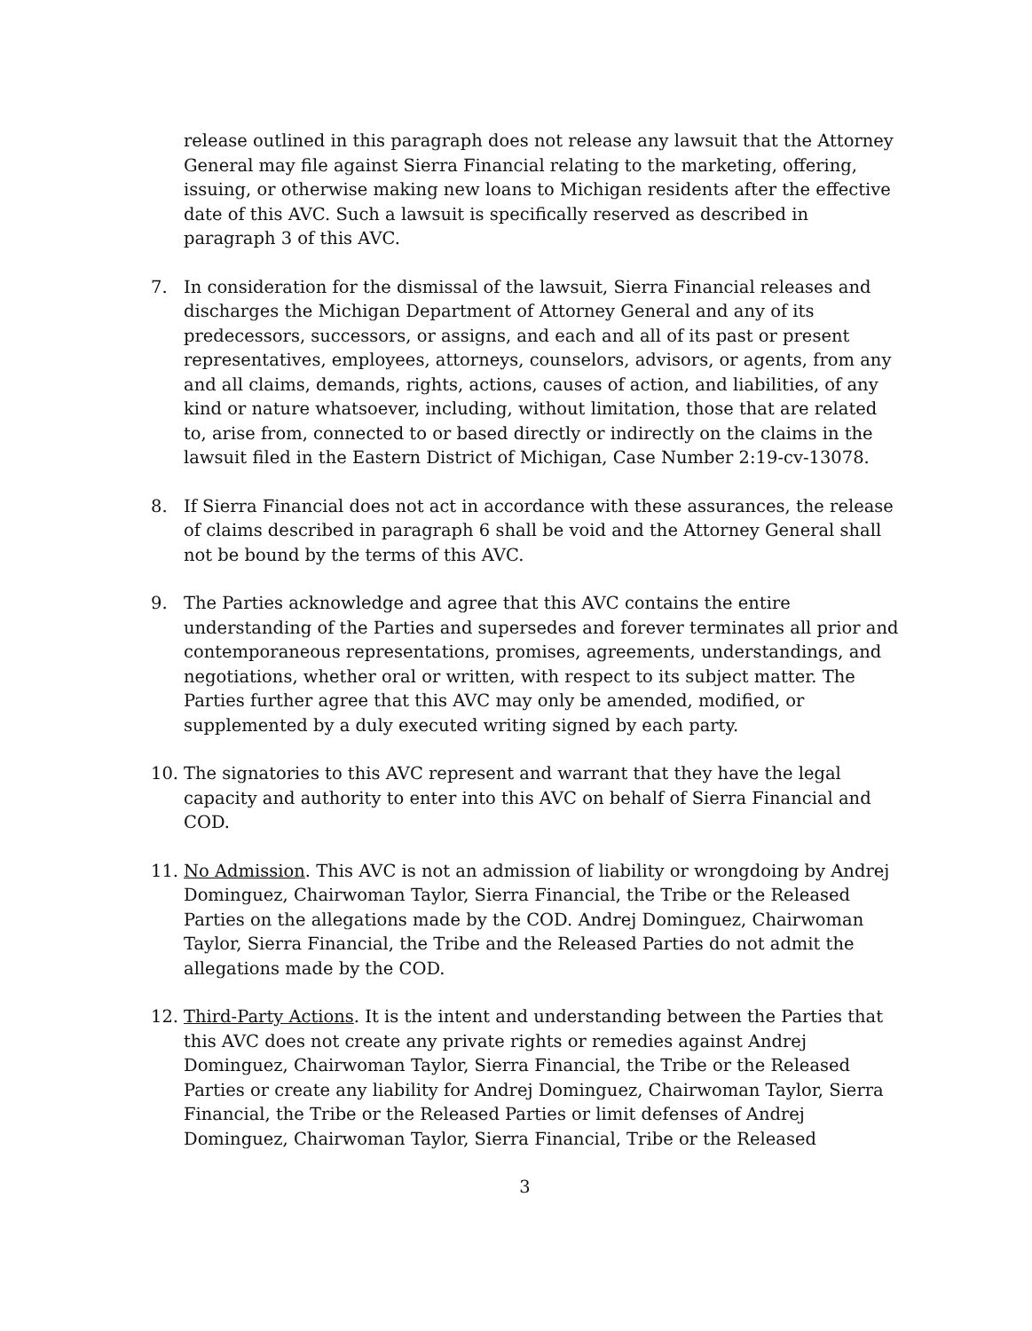release outlined in this paragraph does not release any lawsuit that the Attorney General may file against Sierra Financial relating to the marketing, offering, issuing, or otherwise making new loans to Michigan residents after the effective date of this AVC. Such a lawsuit is specifically reserved as described in paragraph 3 of this AVC.
7. In consideration for the dismissal of the lawsuit, Sierra Financial releases and discharges the Michigan Department of Attorney General and any of its predecessors, successors, or assigns, and each and all of its past or present representatives, employees, attorneys, counselors, advisors, or agents, from any and all claims, demands, rights, actions, causes of action, and liabilities, of any kind or nature whatsoever, including, without limitation, those that are related to, arise from, connected to or based directly or indirectly on the claims in the lawsuit filed in the Eastern District of Michigan, Case Number 2:19-cv-13078.
8. If Sierra Financial does not act in accordance with these assurances, the release of claims described in paragraph 6 shall be void and the Attorney General shall not be bound by the terms of this AVC.
9. The Parties acknowledge and agree that this AVC contains the entire understanding of the Parties and supersedes and forever terminates all prior and contemporaneous representations, promises, agreements, understandings, and negotiations, whether oral or written, with respect to its subject matter. The Parties further agree that this AVC may only be amended, modified, or supplemented by a duly executed writing signed by each party.
10. The signatories to this AVC represent and warrant that they have the legal capacity and authority to enter into this AVC on behalf of Sierra Financial and COD.
11. No Admission. This AVC is not an admission of liability or wrongdoing by Andrej Dominguez, Chairwoman Taylor, Sierra Financial, the Tribe or the Released Parties on the allegations made by the COD. Andrej Dominguez, Chairwoman Taylor, Sierra Financial, the Tribe and the Released Parties do not admit the allegations made by the COD.
12. Third-Party Actions. It is the intent and understanding between the Parties that this AVC does not create any private rights or remedies against Andrej Dominguez, Chairwoman Taylor, Sierra Financial, the Tribe or the Released Parties or create any liability for Andrej Dominguez, Chairwoman Taylor, Sierra Financial, the Tribe or the Released Parties or limit defenses of Andrej Dominguez, Chairwoman Taylor, Sierra Financial, Tribe or the Released
3